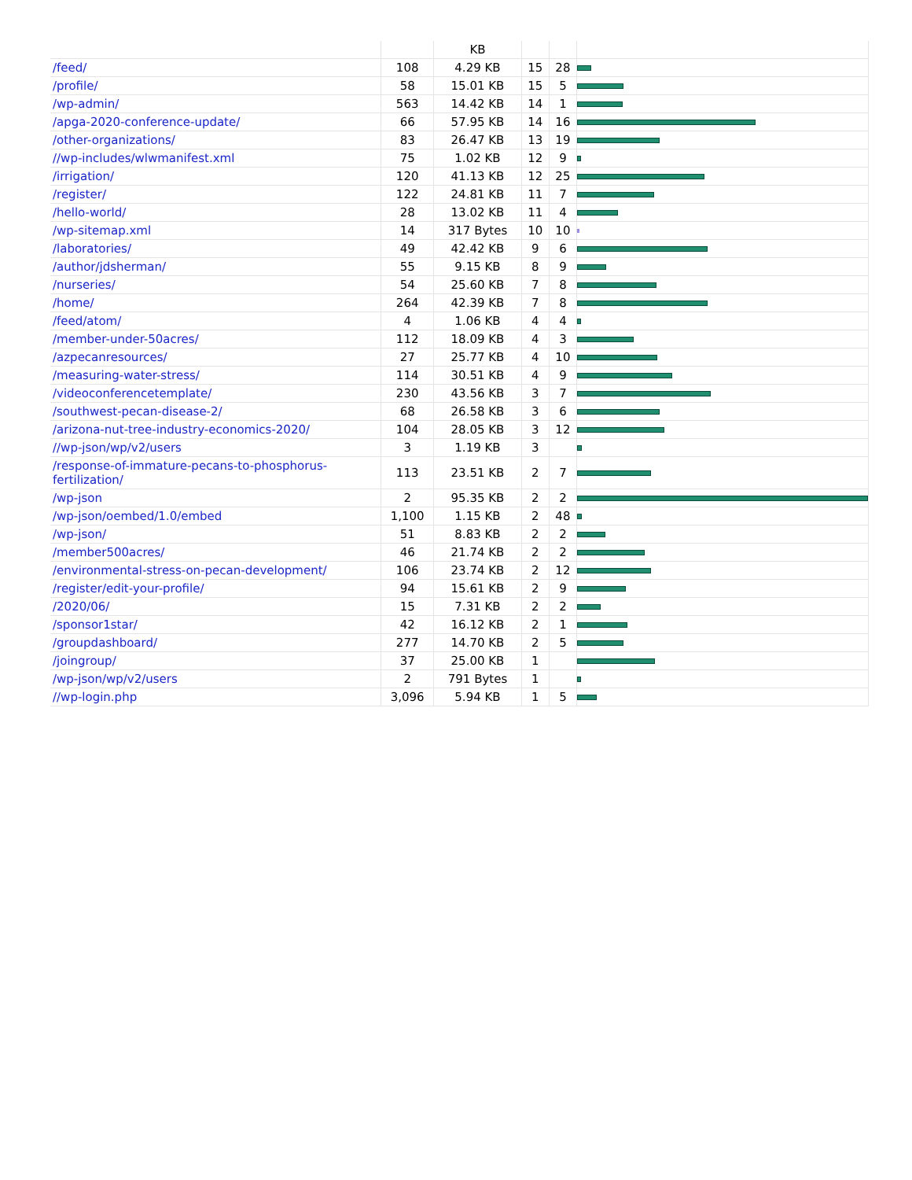| | | KB | | | |
| /feed/ | 108 | 4.29 KB | 15 | 28 | |
| /profile/ | 58 | 15.01 KB | 15 | 5 | |
| /wp-admin/ | 563 | 14.42 KB | 14 | 1 | |
| /apga-2020-conference-update/ | 66 | 57.95 KB | 14 | 16 | |
| /other-organizations/ | 83 | 26.47 KB | 13 | 19 | |
| //wp-includes/wlwmanifest.xml | 75 | 1.02 KB | 12 | 9 | |
| /irrigation/ | 120 | 41.13 KB | 12 | 25 | |
| /register/ | 122 | 24.81 KB | 11 | 7 | |
| /hello-world/ | 28 | 13.02 KB | 11 | 4 | |
| /wp-sitemap.xml | 14 | 317 Bytes | 10 | 10 | |
| /laboratories/ | 49 | 42.42 KB | 9 | 6 | |
| /author/jdsherman/ | 55 | 9.15 KB | 8 | 9 | |
| /nurseries/ | 54 | 25.60 KB | 7 | 8 | |
| /home/ | 264 | 42.39 KB | 7 | 8 | |
| /feed/atom/ | 4 | 1.06 KB | 4 | 4 | |
| /member-under-50acres/ | 112 | 18.09 KB | 4 | 3 | |
| /azpecanresources/ | 27 | 25.77 KB | 4 | 10 | |
| /measuring-water-stress/ | 114 | 30.51 KB | 4 | 9 | |
| /videoconferencetemplate/ | 230 | 43.56 KB | 3 | 7 | |
| /southwest-pecan-disease-2/ | 68 | 26.58 KB | 3 | 6 | |
| /arizona-nut-tree-industry-economics-2020/ | 104 | 28.05 KB | 3 | 12 | |
| //wp-json/wp/v2/users | 3 | 1.19 KB | 3 | | |
| /response-of-immature-pecans-to-phosphorus-fertilization/ | 113 | 23.51 KB | 2 | 7 | |
| /wp-json | 2 | 95.35 KB | 2 | 2 | |
| /wp-json/oembed/1.0/embed | 1,100 | 1.15 KB | 2 | 48 | |
| /wp-json/ | 51 | 8.83 KB | 2 | 2 | |
| /member500acres/ | 46 | 21.74 KB | 2 | 2 | |
| /environmental-stress-on-pecan-development/ | 106 | 23.74 KB | 2 | 12 | |
| /register/edit-your-profile/ | 94 | 15.61 KB | 2 | 9 | |
| /2020/06/ | 15 | 7.31 KB | 2 | 2 | |
| /sponsor1star/ | 42 | 16.12 KB | 2 | 1 | |
| /groupdashboard/ | 277 | 14.70 KB | 2 | 5 | |
| /joingroup/ | 37 | 25.00 KB | 1 | | |
| /wp-json/wp/v2/users | 2 | 791 Bytes | 1 | | |
| //wp-login.php | 3,096 | 5.94 KB | 1 | 5 | |